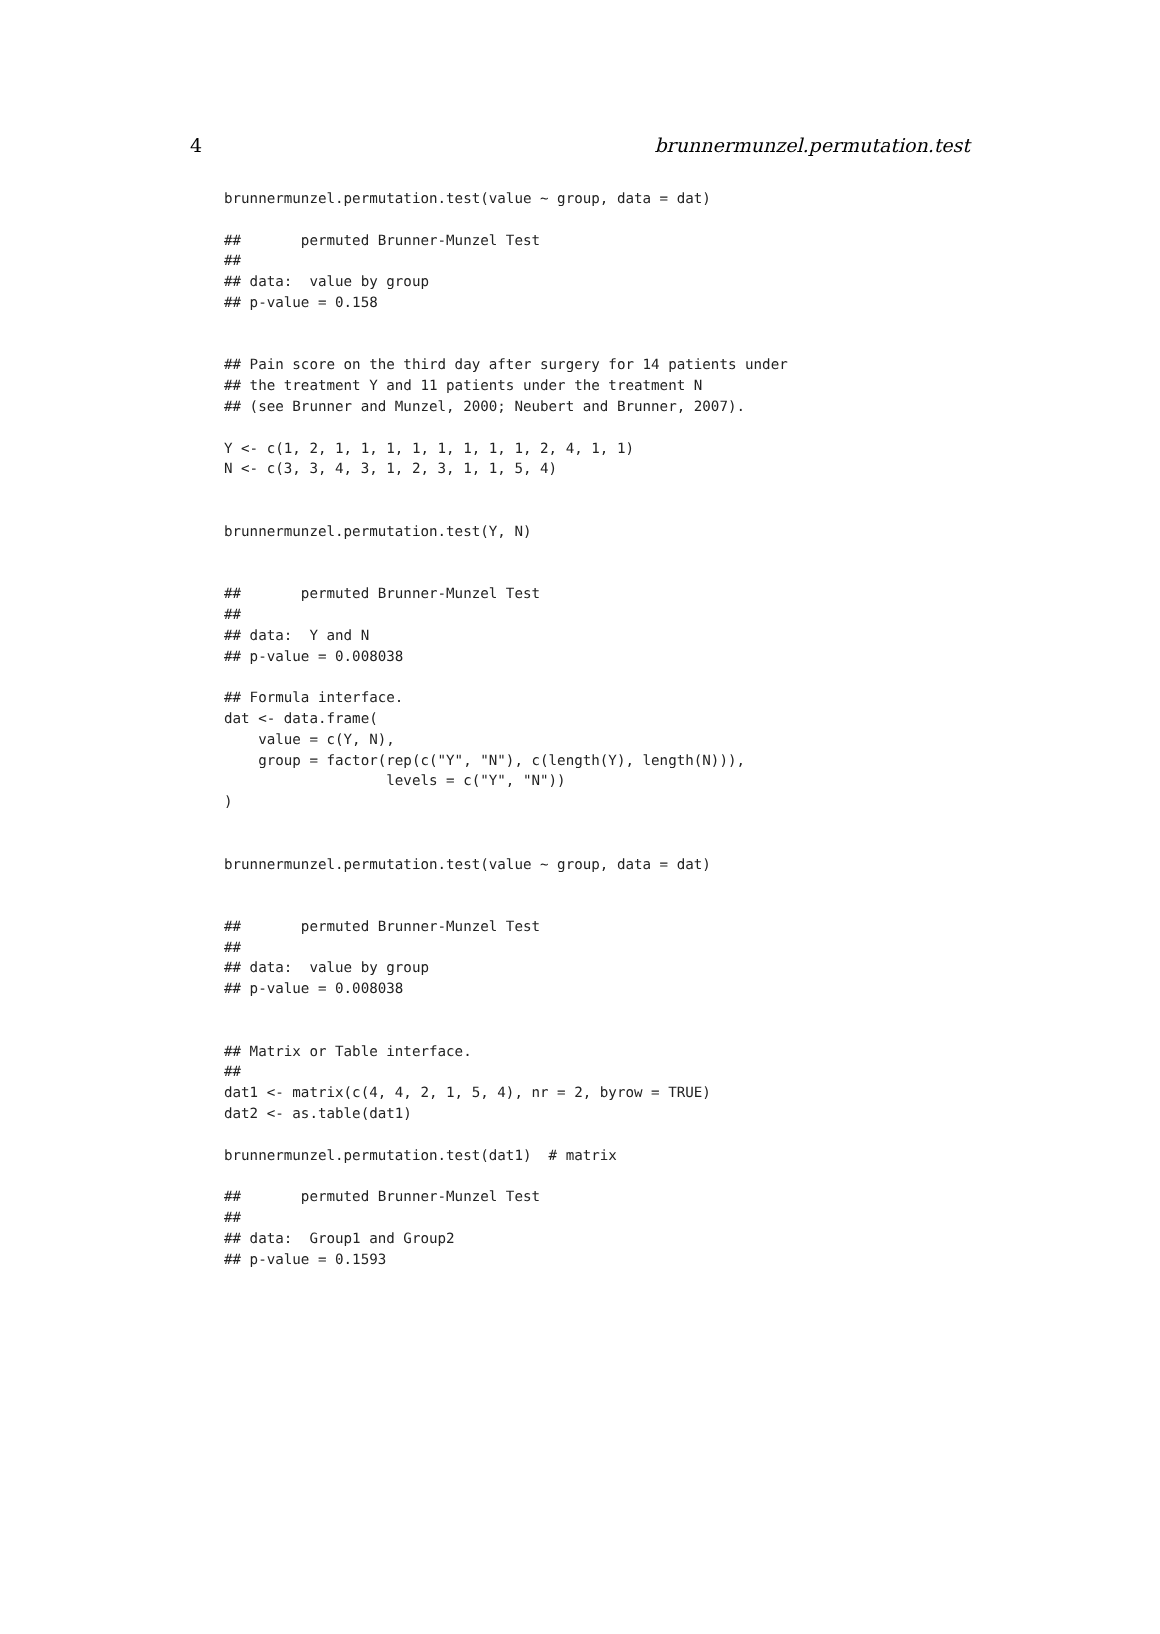4 brunnermunzel.permutation.test
brunnermunzel.permutation.test(value ~ group, data = dat)

##       permuted Brunner-Munzel Test
##
## data:  value by group
## p-value = 0.158


## Pain score on the third day after surgery for 14 patients under
## the treatment Y and 11 patients under the treatment N
## (see Brunner and Munzel, 2000; Neubert and Brunner, 2007).

Y <- c(1, 2, 1, 1, 1, 1, 1, 1, 1, 1, 2, 4, 1, 1)
N <- c(3, 3, 4, 3, 1, 2, 3, 1, 1, 5, 4)


brunnermunzel.permutation.test(Y, N)


##       permuted Brunner-Munzel Test
##
## data:  Y and N
## p-value = 0.008038

## Formula interface.
dat <- data.frame(
    value = c(Y, N),
    group = factor(rep(c("Y", "N"), c(length(Y), length(N))),
                   levels = c("Y", "N"))
)


brunnermunzel.permutation.test(value ~ group, data = dat)


##       permuted Brunner-Munzel Test
##
## data:  value by group
## p-value = 0.008038


## Matrix or Table interface.
##
dat1 <- matrix(c(4, 4, 2, 1, 5, 4), nr = 2, byrow = TRUE)
dat2 <- as.table(dat1)

brunnermunzel.permutation.test(dat1)  # matrix

##       permuted Brunner-Munzel Test
##
## data:  Group1 and Group2
## p-value = 0.1593